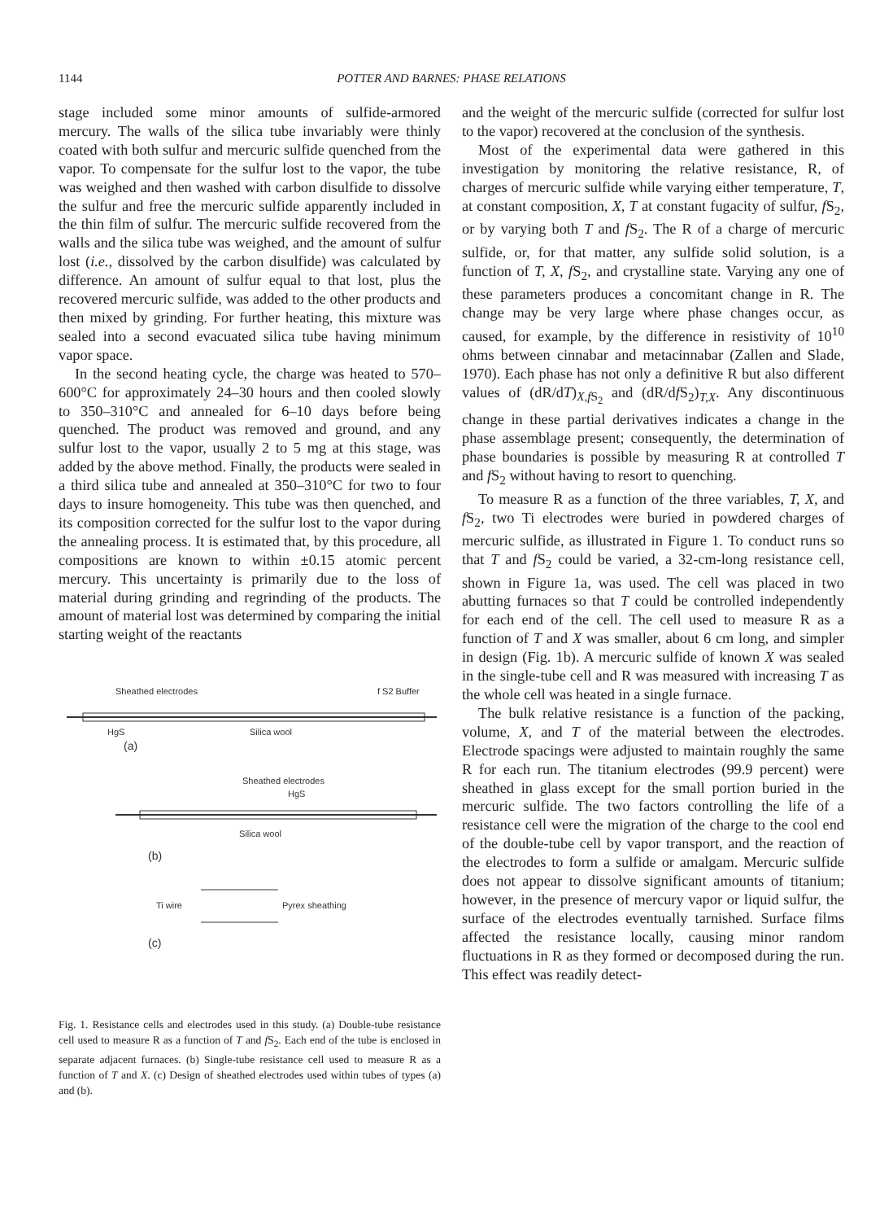1144 POTTER AND BARNES: PHASE RELATIONS
stage included some minor amounts of sulfide-armored mercury. The walls of the silica tube invariably were thinly coated with both sulfur and mercuric sulfide quenched from the vapor. To compensate for the sulfur lost to the vapor, the tube was weighed and then washed with carbon disulfide to dissolve the sulfur and free the mercuric sulfide apparently included in the thin film of sulfur. The mercuric sulfide recovered from the walls and the silica tube was weighed, and the amount of sulfur lost (i.e., dissolved by the carbon disulfide) was calculated by difference. An amount of sulfur equal to that lost, plus the recovered mercuric sulfide, was added to the other products and then mixed by grinding. For further heating, this mixture was sealed into a second evacuated silica tube having minimum vapor space.
In the second heating cycle, the charge was heated to 570–600°C for approximately 24–30 hours and then cooled slowly to 350–310°C and annealed for 6–10 days before being quenched. The product was removed and ground, and any sulfur lost to the vapor, usually 2 to 5 mg at this stage, was added by the above method. Finally, the products were sealed in a third silica tube and annealed at 350–310°C for two to four days to insure homogeneity. This tube was then quenched, and its composition corrected for the sulfur lost to the vapor during the annealing process. It is estimated that, by this procedure, all compositions are known to within ±0.15 atomic percent mercury. This uncertainty is primarily due to the loss of material during grinding and regrinding of the products. The amount of material lost was determined by comparing the initial starting weight of the reactants
Sheathed electrodes
f S2 Buffer
HgS
Silica wool
(a)
Sheathed electrodes
HgS
Silica wool
(b)
Ti wire
Pyrex sheathing
(c)
Fig. 1. Resistance cells and electrodes used in this study. (a) Double-tube resistance cell used to measure R as a function of T and f S<sub>2</sub>. Each end of the tube is enclosed in separate adjacent furnaces. (b) Single-tube resistance cell used to measure R as a function of T and X. (c) Design of sheathed electrodes used within tubes of types (a) and (b).
and the weight of the mercuric sulfide (corrected for sulfur lost to the vapor) recovered at the conclusion of the synthesis.
Most of the experimental data were gathered in this investigation by monitoring the relative resistance, R, of charges of mercuric sulfide while varying either temperature, T, at constant composition, X, T at constant fugacity of sulfur, f S<sub>2</sub>, or by varying both T and f S<sub>2</sub>. The R of a charge of mercuric sulfide, or, for that matter, any sulfide solid solution, is a function of T, X, f S<sub>2</sub>, and crystalline state. Varying any one of these parameters produces a concomitant change in R. The change may be very large where phase changes occur, as caused, for example, by the difference in resistivity of 10<sup>10</sup> ohms between cinnabar and metacinnabar (Zallen and Slade, 1970). Each phase has not only a definitive R but also different values of (dR/dT)<sub>X,f S<sub>2</sub></sub> and (dR/df S<sub>2</sub>)<sub>T,X</sub>. Any discontinuous change in these partial derivatives indicates a change in the phase assemblage present; consequently, the determination of phase boundaries is possible by measuring R at controlled T and f S<sub>2</sub> without having to resort to quenching.
To measure R as a function of the three variables, T, X, and f S<sub>2</sub>, two Ti electrodes were buried in powdered charges of mercuric sulfide, as illustrated in Figure 1. To conduct runs so that T and f S<sub>2</sub> could be varied, a 32-cm-long resistance cell, shown in Figure 1a, was used. The cell was placed in two abutting furnaces so that T could be controlled independently for each end of the cell. The cell used to measure R as a function of T and X was smaller, about 6 cm long, and simpler in design (Fig. 1b). A mercuric sulfide of known X was sealed in the single-tube cell and R was measured with increasing T as the whole cell was heated in a single furnace.
The bulk relative resistance is a function of the packing, volume, X, and T of the material between the electrodes. Electrode spacings were adjusted to maintain roughly the same R for each run. The titanium electrodes (99.9 percent) were sheathed in glass except for the small portion buried in the mercuric sulfide. The two factors controlling the life of a resistance cell were the migration of the charge to the cool end of the double-tube cell by vapor transport, and the reaction of the electrodes to form a sulfide or amalgam. Mercuric sulfide does not appear to dissolve significant amounts of titanium; however, in the presence of mercury vapor or liquid sulfur, the surface of the electrodes eventually tarnished. Surface films affected the resistance locally, causing minor random fluctuations in R as they formed or decomposed during the run. This effect was readily detect-